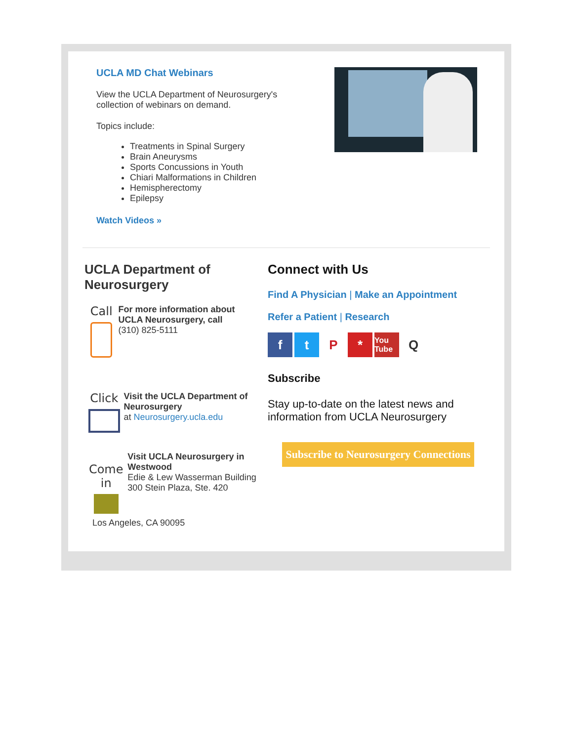UCLA MD Chat Webinars
View the UCLA Department of Neurosurgery's collection of webinars on demand.
Topics include:
Treatments in Spinal Surgery
Brain Aneurysms
Sports Concussions in Youth
Chiari Malformations in Children
Hemispherectomy
Epilepsy
Watch Videos »
UCLA Department of Neurosurgery
Call
For more information about UCLA Neurosurgery, call
(310) 825-5111
Click
Visit the UCLA Department of Neurosurgery
at Neurosurgery.ucla.edu
Come in
Visit UCLA Neurosurgery in Westwood
Edie & Lew Wasserman Building
300 Stein Plaza, Ste. 420
Los Angeles, CA 90095
Connect with Us
Find A Physician | Make an Appointment
Refer a Patient | Research
ftP * You Tube Q
Subscribe
Stay up-to-date on the latest news and information from UCLA Neurosurgery
Subscribe to Neurosurgery Connections